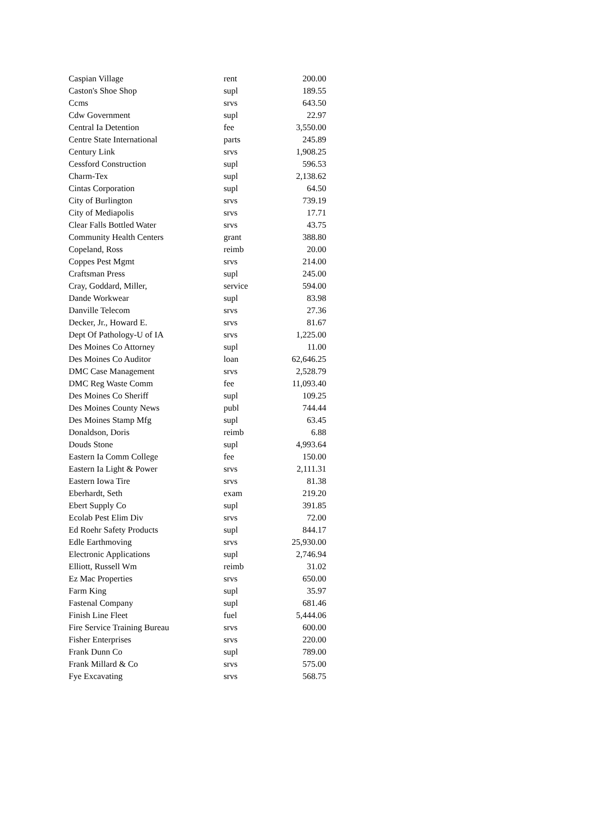| Caspian Village | rent | 200.00 |
| Caston's Shoe Shop | supl | 189.55 |
| Ccms | srvs | 643.50 |
| Cdw Government | supl | 22.97 |
| Central Ia Detention | fee | 3,550.00 |
| Centre State International | parts | 245.89 |
| Century Link | srvs | 1,908.25 |
| Cessford Construction | supl | 596.53 |
| Charm-Tex | supl | 2,138.62 |
| Cintas Corporation | supl | 64.50 |
| City of Burlington | srvs | 739.19 |
| City of Mediapolis | srvs | 17.71 |
| Clear Falls Bottled Water | srvs | 43.75 |
| Community Health Centers | grant | 388.80 |
| Copeland, Ross | reimb | 20.00 |
| Coppes Pest Mgmt | srvs | 214.00 |
| Craftsman Press | supl | 245.00 |
| Cray, Goddard, Miller, | service | 594.00 |
| Dande Workwear | supl | 83.98 |
| Danville Telecom | srvs | 27.36 |
| Decker, Jr., Howard E. | srvs | 81.67 |
| Dept Of Pathology-U of IA | srvs | 1,225.00 |
| Des Moines Co Attorney | supl | 11.00 |
| Des Moines Co Auditor | loan | 62,646.25 |
| DMC Case Management | srvs | 2,528.79 |
| DMC Reg Waste Comm | fee | 11,093.40 |
| Des Moines Co Sheriff | supl | 109.25 |
| Des Moines County News | publ | 744.44 |
| Des Moines Stamp Mfg | supl | 63.45 |
| Donaldson, Doris | reimb | 6.88 |
| Douds Stone | supl | 4,993.64 |
| Eastern Ia Comm College | fee | 150.00 |
| Eastern Ia Light & Power | srvs | 2,111.31 |
| Eastern Iowa Tire | srvs | 81.38 |
| Eberhardt, Seth | exam | 219.20 |
| Ebert Supply Co | supl | 391.85 |
| Ecolab Pest Elim Div | srvs | 72.00 |
| Ed Roehr Safety Products | supl | 844.17 |
| Edle Earthmoving | srvs | 25,930.00 |
| Electronic Applications | supl | 2,746.94 |
| Elliott, Russell Wm | reimb | 31.02 |
| Ez Mac Properties | srvs | 650.00 |
| Farm King | supl | 35.97 |
| Fastenal Company | supl | 681.46 |
| Finish Line Fleet | fuel | 5,444.06 |
| Fire Service Training Bureau | srvs | 600.00 |
| Fisher Enterprises | srvs | 220.00 |
| Frank Dunn Co | supl | 789.00 |
| Frank Millard & Co | srvs | 575.00 |
| Fye Excavating | srvs | 568.75 |